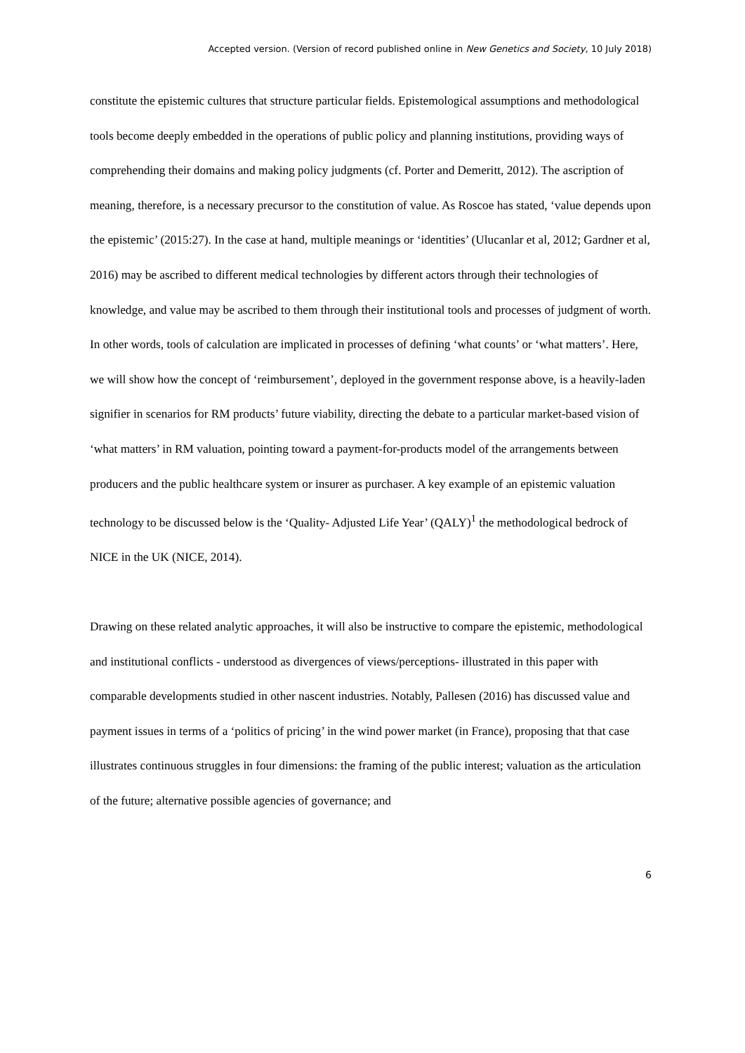Accepted version. (Version of record published online in New Genetics and Society, 10 July 2018)
constitute the epistemic cultures that structure particular fields. Epistemological assumptions and methodological tools become deeply embedded in the operations of public policy and planning institutions, providing ways of comprehending their domains and making policy judgments (cf. Porter and Demeritt, 2012). The ascription of meaning, therefore, is a necessary precursor to the constitution of value. As Roscoe has stated, ‘value depends upon the epistemic’ (2015:27). In the case at hand, multiple meanings or ‘identities’ (Ulucanlar et al, 2012; Gardner et al, 2016) may be ascribed to different medical technologies by different actors through their technologies of knowledge, and value may be ascribed to them through their institutional tools and processes of judgment of worth. In other words, tools of calculation are implicated in processes of defining ‘what counts’ or ‘what matters’. Here, we will show how the concept of ‘reimbursement’, deployed in the government response above, is a heavily-laden signifier in scenarios for RM products’ future viability, directing the debate to a particular market-based vision of ‘what matters’ in RM valuation, pointing toward a payment-for-products model of the arrangements between producers and the public healthcare system or insurer as purchaser. A key example of an epistemic valuation technology to be discussed below is the ‘Quality- Adjusted Life Year’ (QALY)<sup>1</sup> the methodological bedrock of NICE in the UK (NICE, 2014).
Drawing on these related analytic approaches, it will also be instructive to compare the epistemic, methodological and institutional conflicts - understood as divergences of views/perceptions- illustrated in this paper with comparable developments studied in other nascent industries. Notably, Pallesen (2016) has discussed value and payment issues in terms of a ‘politics of pricing’ in the wind power market (in France), proposing that that case illustrates continuous struggles in four dimensions: the framing of the public interest; valuation as the articulation of the future; alternative possible agencies of governance; and
6